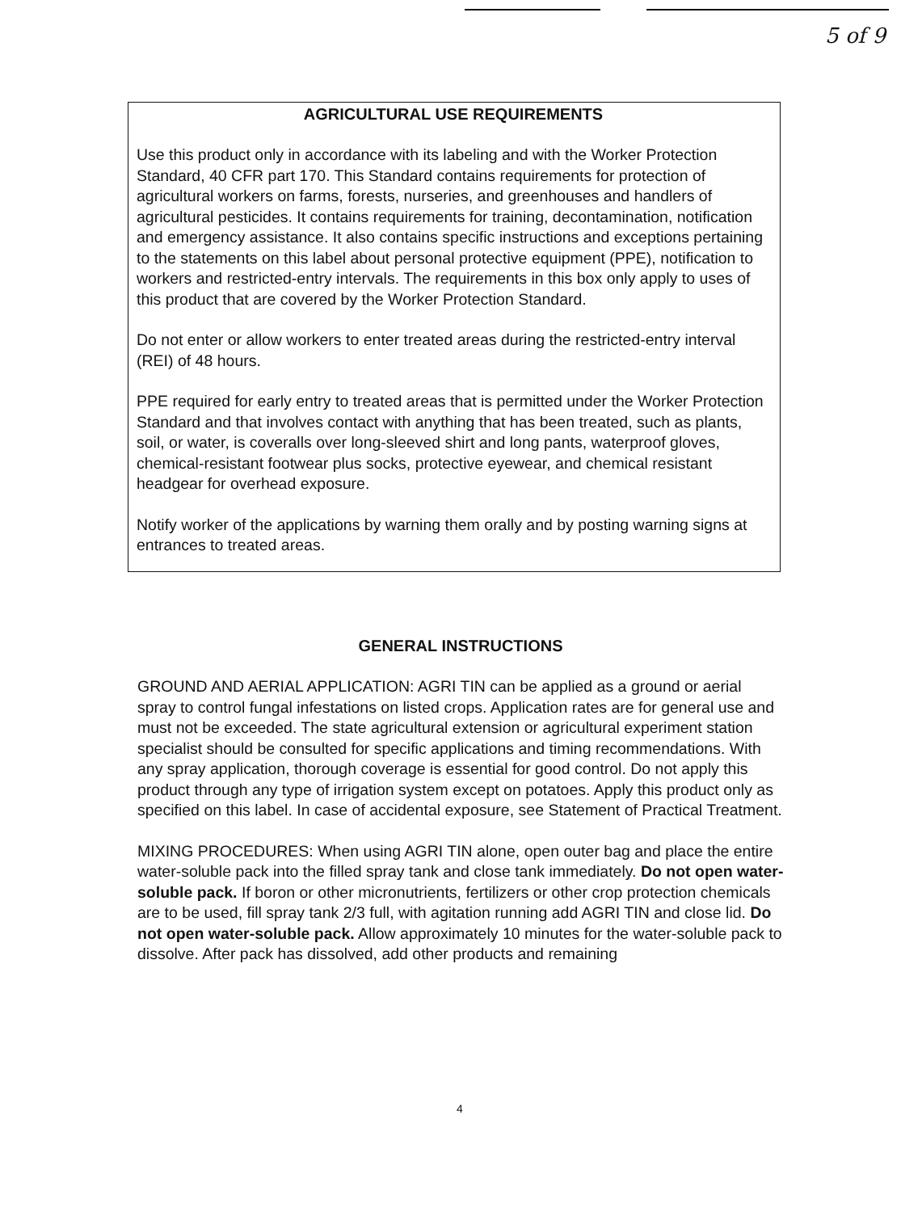5 of 9
AGRICULTURAL USE REQUIREMENTS
Use this product only in accordance with its labeling and with the Worker Protection Standard, 40 CFR part 170. This Standard contains requirements for protection of agricultural workers on farms, forests, nurseries, and greenhouses and handlers of agricultural pesticides. It contains requirements for training, decontamination, notification and emergency assistance. It also contains specific instructions and exceptions pertaining to the statements on this label about personal protective equipment (PPE), notification to workers and restricted-entry intervals. The requirements in this box only apply to uses of this product that are covered by the Worker Protection Standard.
Do not enter or allow workers to enter treated areas during the restricted-entry interval (REI) of 48 hours.
PPE required for early entry to treated areas that is permitted under the Worker Protection Standard and that involves contact with anything that has been treated, such as plants, soil, or water, is coveralls over long-sleeved shirt and long pants, waterproof gloves, chemical-resistant footwear plus socks, protective eyewear, and chemical resistant headgear for overhead exposure.
Notify worker of the applications by warning them orally and by posting warning signs at entrances to treated areas.
GENERAL INSTRUCTIONS
GROUND AND AERIAL APPLICATION: AGRI TIN can be applied as a ground or aerial spray to control fungal infestations on listed crops. Application rates are for general use and must not be exceeded. The state agricultural extension or agricultural experiment station specialist should be consulted for specific applications and timing recommendations. With any spray application, thorough coverage is essential for good control. Do not apply this product through any type of irrigation system except on potatoes. Apply this product only as specified on this label. In case of accidental exposure, see Statement of Practical Treatment.
MIXING PROCEDURES: When using AGRI TIN alone, open outer bag and place the entire water-soluble pack into the filled spray tank and close tank immediately. Do not open water-soluble pack. If boron or other micronutrients, fertilizers or other crop protection chemicals are to be used, fill spray tank 2/3 full, with agitation running add AGRI TIN and close lid. Do not open water-soluble pack. Allow approximately 10 minutes for the water-soluble pack to dissolve. After pack has dissolved, add other products and remaining
4